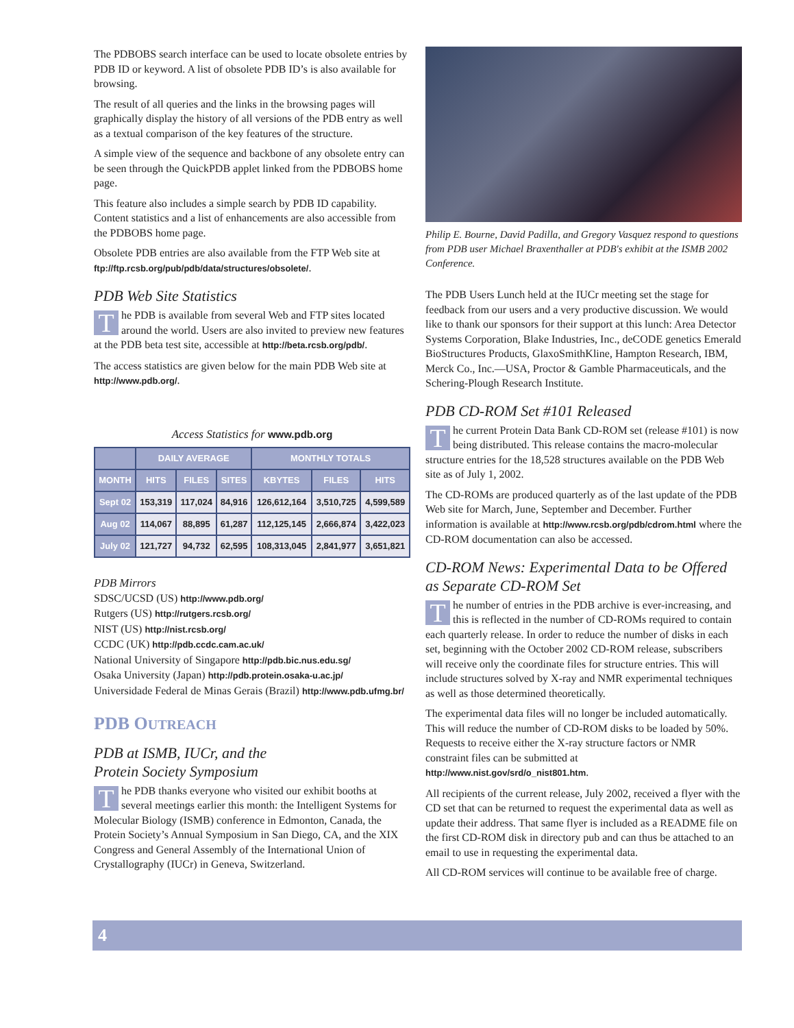The PDBOBS search interface can be used to locate obsolete entries by PDB ID or keyword. A list of obsolete PDB ID’s is also available for browsing.
The result of all queries and the links in the browsing pages will graphically display the history of all versions of the PDB entry as well as a textual comparison of the key features of the structure.
A simple view of the sequence and backbone of any obsolete entry can be seen through the QuickPDB applet linked from the PDBOBS home page.
This feature also includes a simple search by PDB ID capability. Content statistics and a list of enhancements are also accessible from the PDBOBS home page.
Obsolete PDB entries are also available from the FTP Web site at ftp://ftp.rcsb.org/pub/pdb/data/structures/obsolete/.
PDB Web Site Statistics
The PDB is available from several Web and FTP sites located around the world. Users are also invited to preview new features at the PDB beta test site, accessible at http://beta.rcsb.org/pdb/.
The access statistics are given below for the main PDB Web site at http://www.pdb.org/.
Access Statistics for www.pdb.org
| | DAILY AVERAGE | | | MONTHLY TOTALS | | |
| --- | --- | --- | --- | --- | --- | --- |
| MONTH | HITS | FILES | SITES | KBYTES | FILES | HITS |
| Sept 02 | 153,319 | 117,024 | 84,916 | 126,612,164 | 3,510,725 | 4,599,589 |
| Aug 02 | 114,067 | 88,895 | 61,287 | 112,125,145 | 2,666,874 | 3,422,023 |
| July 02 | 121,727 | 94,732 | 62,595 | 108,313,045 | 2,841,977 | 3,651,821 |
PDB Mirrors
SDSC/UCSD (US) http://www.pdb.org/
Rutgers (US) http://rutgers.rcsb.org/
NIST (US) http://nist.rcsb.org/
CCDC (UK) http://pdb.ccdc.cam.ac.uk/
National University of Singapore http://pdb.bic.nus.edu.sg/
Osaka University (Japan) http://pdb.protein.osaka-u.ac.jp/
Universidade Federal de Minas Gerais (Brazil) http://www.pdb.ufmg.br/
PDB OUTREACH
PDB at ISMB, IUCr, and the
Protein Society Symposium
The PDB thanks everyone who visited our exhibit booths at several meetings earlier this month: the Intelligent Systems for Molecular Biology (ISMB) conference in Edmonton, Canada, the Protein Society’s Annual Symposium in San Diego, CA, and the XIX Congress and General Assembly of the International Union of Crystallography (IUCr) in Geneva, Switzerland.
Philip E. Bourne, David Padilla, and Gregory Vasquez respond to questions from PDB user Michael Braxenthaller at PDB's exhibit at the ISMB 2002 Conference.
The PDB Users Lunch held at the IUCr meeting set the stage for feedback from our users and a very productive discussion. We would like to thank our sponsors for their support at this lunch: Area Detector Systems Corporation, Blake Industries, Inc., deCODE genetics Emerald BioStructures Products, GlaxoSmithKline, Hampton Research, IBM, Merck Co., Inc.—USA, Proctor & Gamble Pharmaceuticals, and the Schering-Plough Research Institute.
PDB CD-ROM Set #101 Released
The current Protein Data Bank CD-ROM set (release #101) is now being distributed. This release contains the macro-molecular structure entries for the 18,528 structures available on the PDB Web site as of July 1, 2002.
The CD-ROMs are produced quarterly as of the last update of the PDB Web site for March, June, September and December. Further information is available at http://www.rcsb.org/pdb/cdrom.html where the CD-ROM documentation can also be accessed.
CD-ROM News: Experimental Data to be Offered as Separate CD-ROM Set
The number of entries in the PDB archive is ever-increasing, and this is reflected in the number of CD-ROMs required to contain each quarterly release. In order to reduce the number of disks in each set, beginning with the October 2002 CD-ROM release, subscribers will receive only the coordinate files for structure entries. This will include structures solved by X-ray and NMR experimental techniques as well as those determined theoretically.
The experimental data files will no longer be included automatically. This will reduce the number of CD-ROM disks to be loaded by 50%. Requests to receive either the X-ray structure factors or NMR constraint files can be submitted at http://www.nist.gov/srd/o_nist801.htm.
All recipients of the current release, July 2002, received a flyer with the CD set that can be returned to request the experimental data as well as update their address. That same flyer is included as a README file on the first CD-ROM disk in directory pub and can thus be attached to an email to use in requesting the experimental data.
All CD-ROM services will continue to be available free of charge.
4